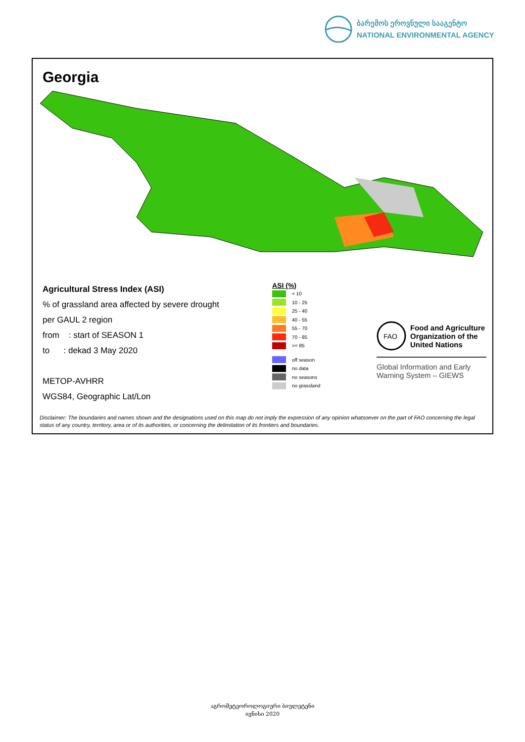ბარემოს ეროვნული სააგენტო
NATIONAL ENVIRONMENTAL AGENCY
Georgia
Agricultural Stress Index (ASI)
% of grassland area affected by severe drought
per GAUL 2 region
from : start of SEASON 1
to : dekad 3 May 2020
METOP-AVHRR
WGS84, Geographic Lat/Lon
ASI (%)
< 10
10 - 25
25 - 40
40 - 55
55 - 70
70 - 85
>= 85
off season
no data
no seasons
no grassland
FAO
Food and Agriculture
Organization of the
United Nations
Global Information and Early Warning System – GIEWS
Disclaimer: The boundaries and names shown and the designations used on this map do not imply the expression of any opinion whatsoever on the part of FAO concerning the legal status of any country, territory, area or of its authorities, or concerning the delimitation of its frontiers and boundaries.
აგრომეტეოროლოგიური ბიულეტენი
ივნისი 2020